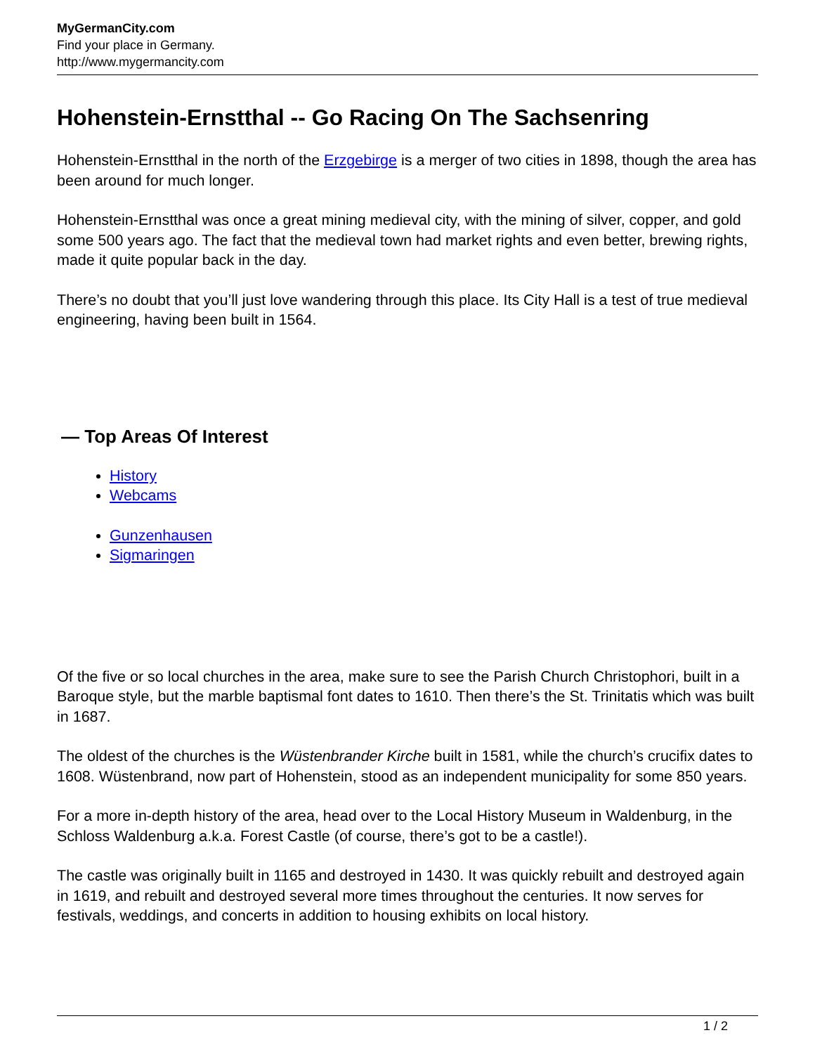MyGermanCity.com
Find your place in Germany.
http://www.mygermancity.com
Hohenstein-Ernstthal -- Go Racing On The Sachsenring
Hohenstein-Ernstthal in the north of the Erzgebirge is a merger of two cities in 1898, though the area has been around for much longer.
Hohenstein-Ernstthal was once a great mining medieval city, with the mining of silver, copper, and gold some 500 years ago. The fact that the medieval town had market rights and even better, brewing rights, made it quite popular back in the day.
There’s no doubt that you’ll just love wandering through this place. Its City Hall is a test of true medieval engineering, having been built in 1564.
— Top Areas Of Interest
History
Webcams
Gunzenhausen
Sigmaringen
Of the five or so local churches in the area, make sure to see the Parish Church Christophori, built in a Baroque style, but the marble baptismal font dates to 1610. Then there’s the St. Trinitatis which was built in 1687.
The oldest of the churches is the Wüstenbrander Kirche built in 1581, while the church’s crucifix dates to 1608. Wüstenbrand, now part of Hohenstein, stood as an independent municipality for some 850 years.
For a more in-depth history of the area, head over to the Local History Museum in Waldenburg, in the Schloss Waldenburg a.k.a. Forest Castle (of course, there’s got to be a castle!).
The castle was originally built in 1165 and destroyed in 1430. It was quickly rebuilt and destroyed again in 1619, and rebuilt and destroyed several more times throughout the centuries. It now serves for festivals, weddings, and concerts in addition to housing exhibits on local history.
1 / 2